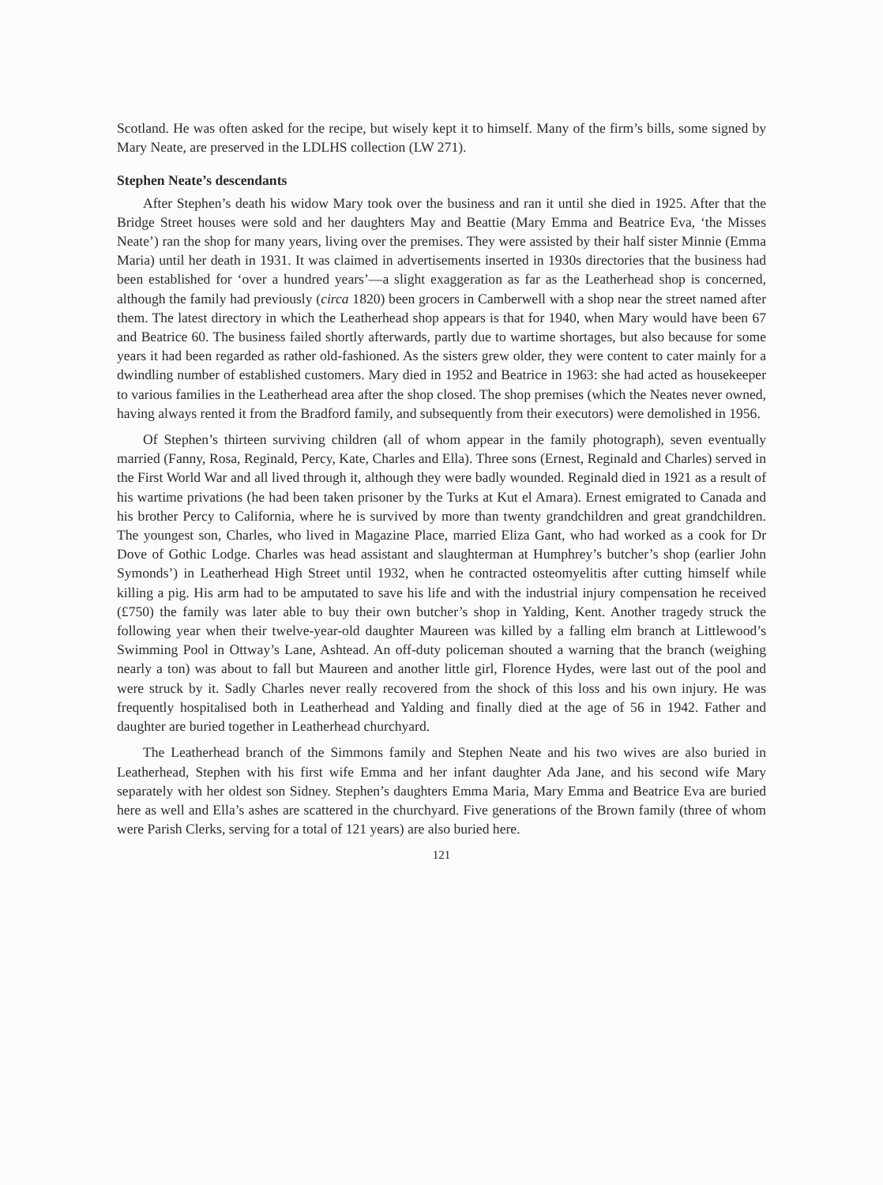Scotland. He was often asked for the recipe, but wisely kept it to himself. Many of the firm’s bills, some signed by Mary Neate, are preserved in the LDLHS collection (LW 271).
Stephen Neate’s descendants
After Stephen’s death his widow Mary took over the business and ran it until she died in 1925. After that the Bridge Street houses were sold and her daughters May and Beattie (Mary Emma and Beatrice Eva, ‘the Misses Neate’) ran the shop for many years, living over the premises. They were assisted by their half sister Minnie (Emma Maria) until her death in 1931. It was claimed in advertisements inserted in 1930s directories that the business had been established for ‘over a hundred years’—a slight exaggeration as far as the Leatherhead shop is concerned, although the family had previously (circa 1820) been grocers in Camberwell with a shop near the street named after them. The latest directory in which the Leatherhead shop appears is that for 1940, when Mary would have been 67 and Beatrice 60. The business failed shortly afterwards, partly due to wartime shortages, but also because for some years it had been regarded as rather old-fashioned. As the sisters grew older, they were content to cater mainly for a dwindling number of established customers. Mary died in 1952 and Beatrice in 1963: she had acted as housekeeper to various families in the Leatherhead area after the shop closed. The shop premises (which the Neates never owned, having always rented it from the Bradford family, and subsequently from their executors) were demolished in 1956.
Of Stephen’s thirteen surviving children (all of whom appear in the family photograph), seven eventually married (Fanny, Rosa, Reginald, Percy, Kate, Charles and Ella). Three sons (Ernest, Reginald and Charles) served in the First World War and all lived through it, although they were badly wounded. Reginald died in 1921 as a result of his wartime privations (he had been taken prisoner by the Turks at Kut el Amara). Ernest emigrated to Canada and his brother Percy to California, where he is survived by more than twenty grandchildren and great grandchildren. The youngest son, Charles, who lived in Magazine Place, married Eliza Gant, who had worked as a cook for Dr Dove of Gothic Lodge. Charles was head assistant and slaughterman at Humphrey’s butcher’s shop (earlier John Symonds’) in Leatherhead High Street until 1932, when he contracted osteomyelitis after cutting himself while killing a pig. His arm had to be amputated to save his life and with the industrial injury compensation he received (£750) the family was later able to buy their own butcher’s shop in Yalding, Kent. Another tragedy struck the following year when their twelve-year-old daughter Maureen was killed by a falling elm branch at Littlewood’s Swimming Pool in Ottway’s Lane, Ashtead. An off-duty policeman shouted a warning that the branch (weighing nearly a ton) was about to fall but Maureen and another little girl, Florence Hydes, were last out of the pool and were struck by it. Sadly Charles never really recovered from the shock of this loss and his own injury. He was frequently hospitalised both in Leatherhead and Yalding and finally died at the age of 56 in 1942. Father and daughter are buried together in Leatherhead churchyard.
The Leatherhead branch of the Simmons family and Stephen Neate and his two wives are also buried in Leatherhead, Stephen with his first wife Emma and her infant daughter Ada Jane, and his second wife Mary separately with her oldest son Sidney. Stephen’s daughters Emma Maria, Mary Emma and Beatrice Eva are buried here as well and Ella’s ashes are scattered in the churchyard. Five generations of the Brown family (three of whom were Parish Clerks, serving for a total of 121 years) are also buried here.
121